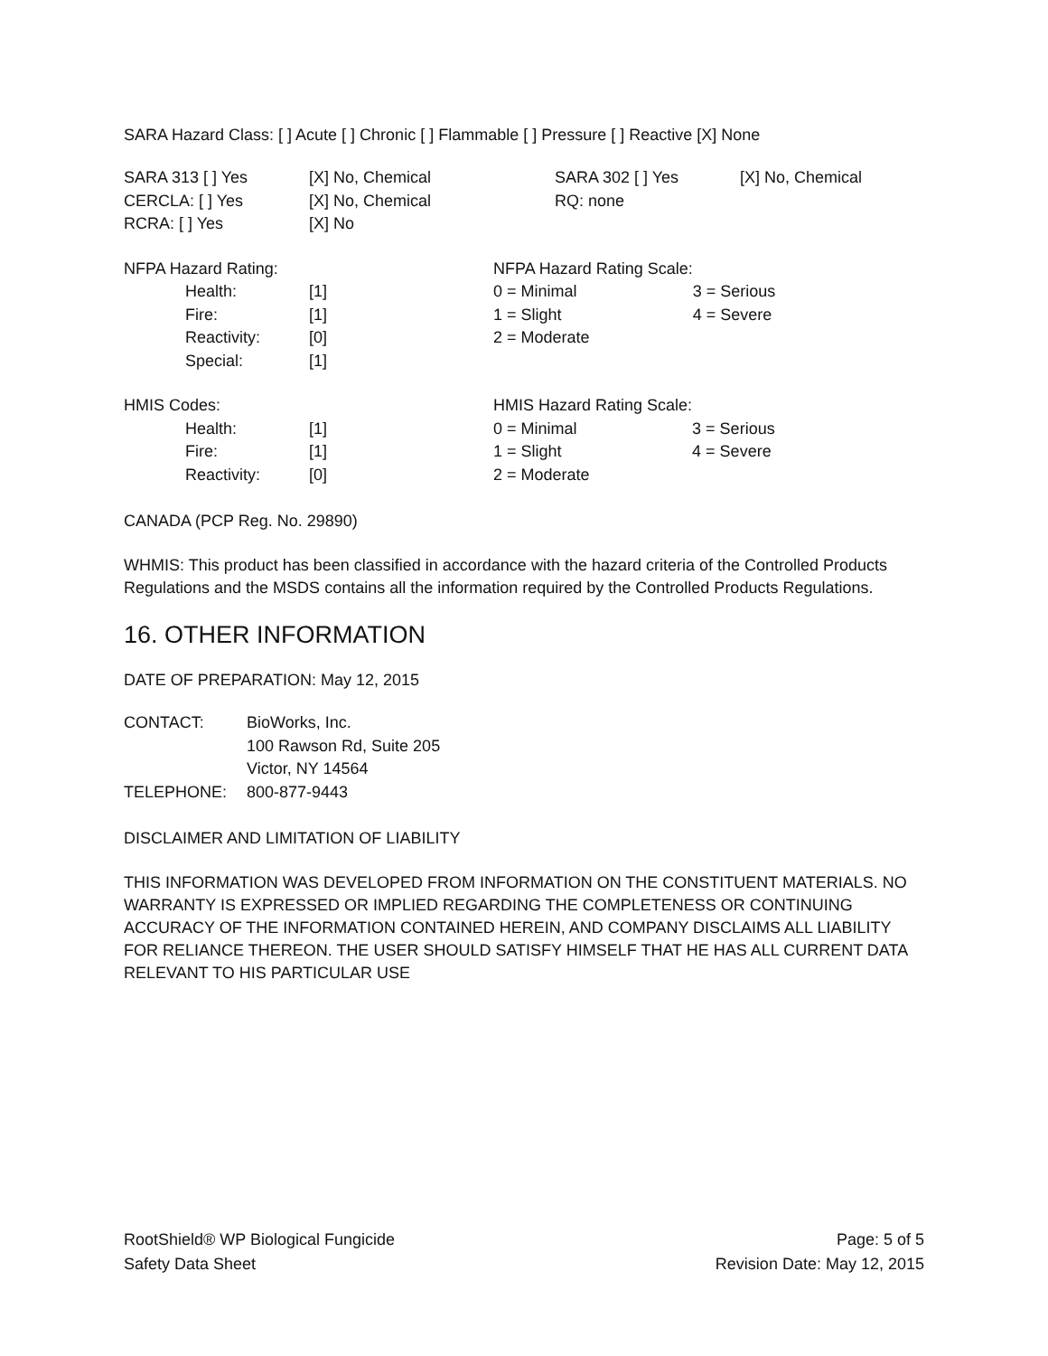SARA Hazard Class: [ ] Acute [ ] Chronic [ ] Flammable [ ] Pressure [ ] Reactive [X] None
| SARA 313 [ ] Yes | [X] No, Chemical | SARA 302 [ ] Yes | [X] No, Chemical |
| CERCLA: [ ] Yes | [X] No, Chemical | RQ: none | |
| RCRA: [ ] Yes | [X] No | | |
| NFPA Hazard Rating: | | | NFPA Hazard Rating Scale: | |
| | Health: | [1] | 0 = Minimal | 3 = Serious |
| | Fire: | [1] | 1 = Slight | 4 = Severe |
| | Reactivity: | [0] | 2 = Moderate | |
| | Special: | [1] | | |
| HMIS Codes: | | | HMIS Hazard Rating Scale: | |
| | Health: | [1] | 0 = Minimal | 3 = Serious |
| | Fire: | [1] | 1 = Slight | 4 = Severe |
| | Reactivity: | [0] | 2 = Moderate | |
CANADA (PCP Reg. No. 29890)
WHMIS: This product has been classified in accordance with the hazard criteria of the Controlled Products Regulations and the MSDS contains all the information required by the Controlled Products Regulations.
16. OTHER INFORMATION
DATE OF PREPARATION: May 12, 2015
| CONTACT: | BioWorks, Inc. |
| | 100 Rawson Rd, Suite 205 |
| | Victor, NY 14564 |
| TELEPHONE: | 800-877-9443 |
DISCLAIMER AND LIMITATION OF LIABILITY
THIS INFORMATION WAS DEVELOPED FROM INFORMATION ON THE CONSTITUENT MATERIALS. NO WARRANTY IS EXPRESSED OR IMPLIED REGARDING THE COMPLETENESS OR CONTINUING ACCURACY OF THE INFORMATION CONTAINED HEREIN, AND COMPANY DISCLAIMS ALL LIABILITY FOR RELIANCE THEREON. THE USER SHOULD SATISFY HIMSELF THAT HE HAS ALL CURRENT DATA RELEVANT TO HIS PARTICULAR USE
RootShield® WP Biological Fungicide
Safety Data Sheet
Page: 5 of 5
Revision Date: May 12, 2015